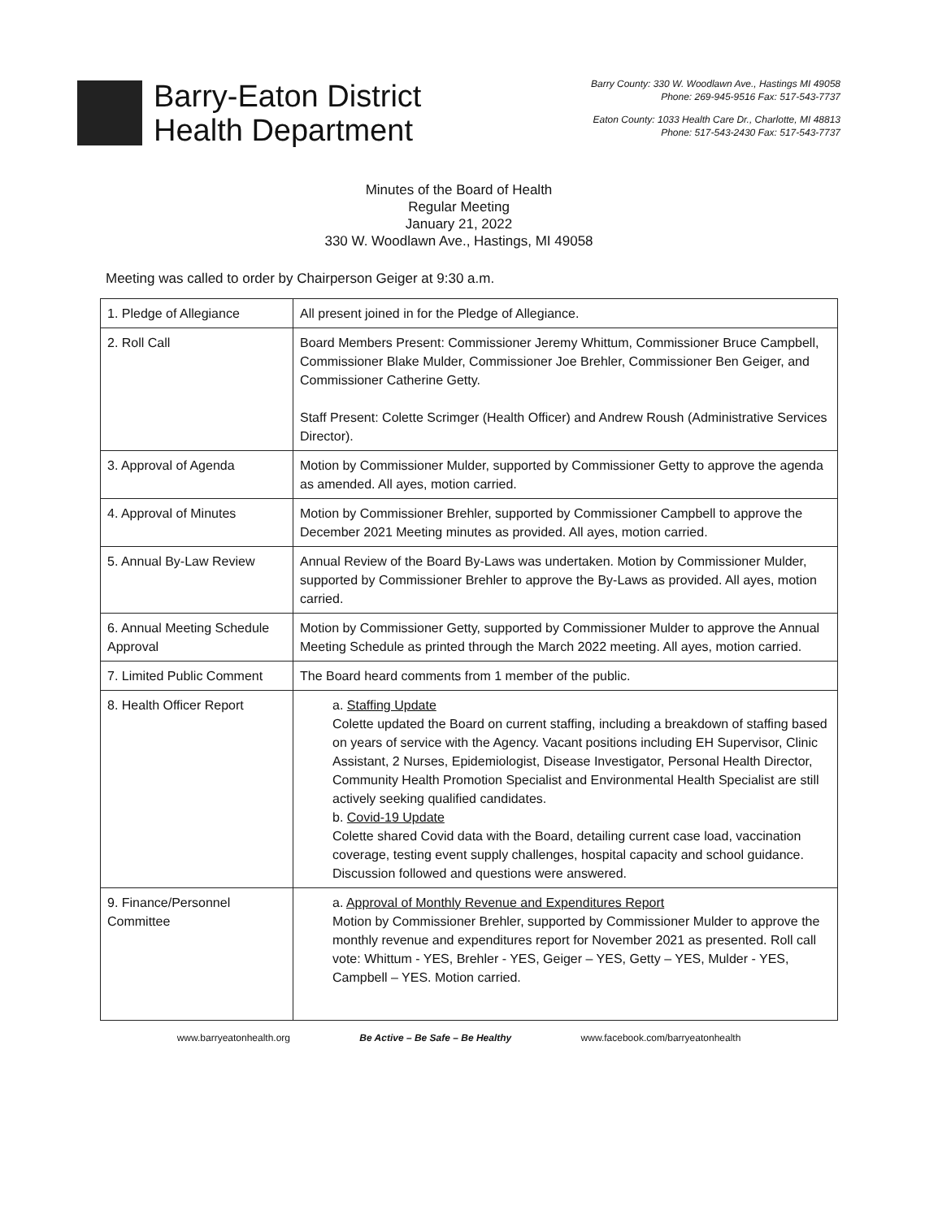Barry-Eaton District
Health Department
Barry County: 330 W. Woodlawn Ave., Hastings MI 49058
Phone: 269-945-9516 Fax: 517-543-7737
Eaton County: 1033 Health Care Dr., Charlotte, MI 48813
Phone: 517-543-2430 Fax: 517-543-7737
Minutes of the Board of Health
Regular Meeting
January 21, 2022
330 W. Woodlawn Ave., Hastings, MI 49058
Meeting was called to order by Chairperson Geiger at 9:30 a.m.
| 1. Pledge of Allegiance | All present joined in for the Pledge of Allegiance. |
| 2. Roll Call | Board Members Present: Commissioner Jeremy Whittum, Commissioner Bruce Campbell, Commissioner Blake Mulder, Commissioner Joe Brehler, Commissioner Ben Geiger, and Commissioner Catherine Getty. Staff Present: Colette Scrimger (Health Officer) and Andrew Roush (Administrative Services Director). |
| 3. Approval of Agenda | Motion by Commissioner Mulder, supported by Commissioner Getty to approve the agenda as amended. All ayes, motion carried. |
| 4. Approval of Minutes | Motion by Commissioner Brehler, supported by Commissioner Campbell to approve the December 2021 Meeting minutes as provided. All ayes, motion carried. |
| 5. Annual By-Law Review | Annual Review of the Board By-Laws was undertaken. Motion by Commissioner Mulder, supported by Commissioner Brehler to approve the By-Laws as provided. All ayes, motion carried. |
| 6. Annual Meeting Schedule Approval | Motion by Commissioner Getty, supported by Commissioner Mulder to approve the Annual Meeting Schedule as printed through the March 2022 meeting. All ayes, motion carried. |
| 7. Limited Public Comment | The Board heard comments from 1 member of the public. |
| 8. Health Officer Report | a. Staffing Update Colette updated the Board on current staffing, including a breakdown of staffing based on years of service with the Agency. Vacant positions including EH Supervisor, Clinic Assistant, 2 Nurses, Epidemiologist, Disease Investigator, Personal Health Director, Community Health Promotion Specialist and Environmental Health Specialist are still actively seeking qualified candidates. b. Covid-19 Update Colette shared Covid data with the Board, detailing current case load, vaccination coverage, testing event supply challenges, hospital capacity and school guidance. Discussion followed and questions were answered. |
| 9. Finance/Personnel Committee | a. Approval of Monthly Revenue and Expenditures Report Motion by Commissioner Brehler, supported by Commissioner Mulder to approve the monthly revenue and expenditures report for November 2021 as presented. Roll call vote: Whittum - YES, Brehler - YES, Geiger – YES, Getty – YES, Mulder - YES, Campbell – YES. Motion carried. |
www.barryeatonhealth.org Be Active – Be Safe – Be Healthy www.facebook.com/barryeatonhealth